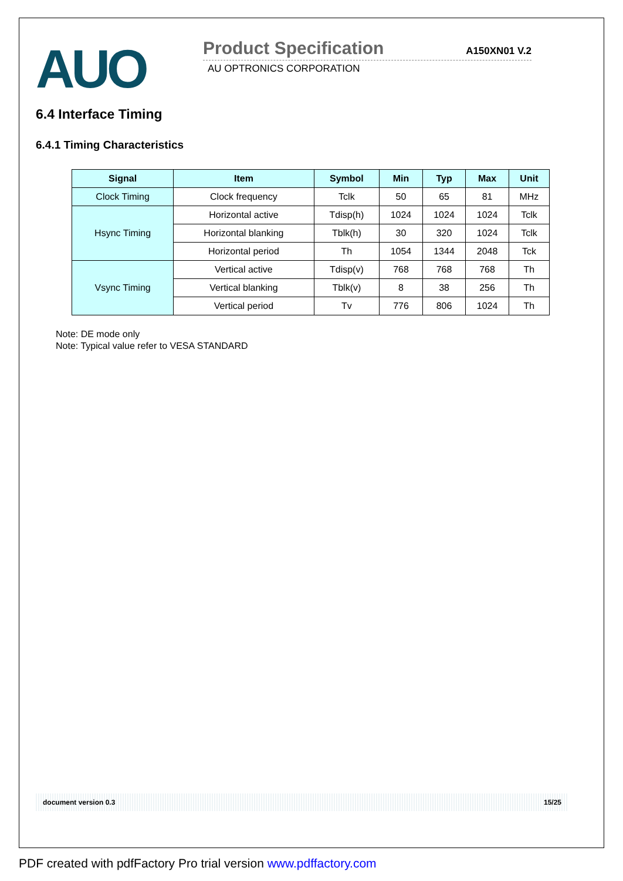AUO
Product Specification A150XN01 V.2
AU OPTRONICS CORPORATION
6.4 Interface Timing
6.4.1 Timing Characteristics
| Signal | Item | Symbol | Min | Typ | Max | Unit |
| --- | --- | --- | --- | --- | --- | --- |
| Clock Timing | Clock frequency | Tclk | 50 | 65 | 81 | MHz |
| Hsync Timing | Horizontal active | Tdisp(h) | 1024 | 1024 | 1024 | Tclk |
| | Horizontal blanking | Tblk(h) | 30 | 320 | 1024 | Tclk |
| | Horizontal period | Th | 1054 | 1344 | 2048 | Tck |
| Vsync Timing | Vertical active | Tdisp(v) | 768 | 768 | 768 | Th |
| | Vertical blanking | Tblk(v) | 8 | 38 | 256 | Th |
| | Vertical period | Tv | 776 | 806 | 1024 | Th |
Note: DE mode only
Note: Typical value refer to VESA STANDARD
document version 0.3 15/25
PDF created with pdfFactory Pro trial version www.pdffactory.com